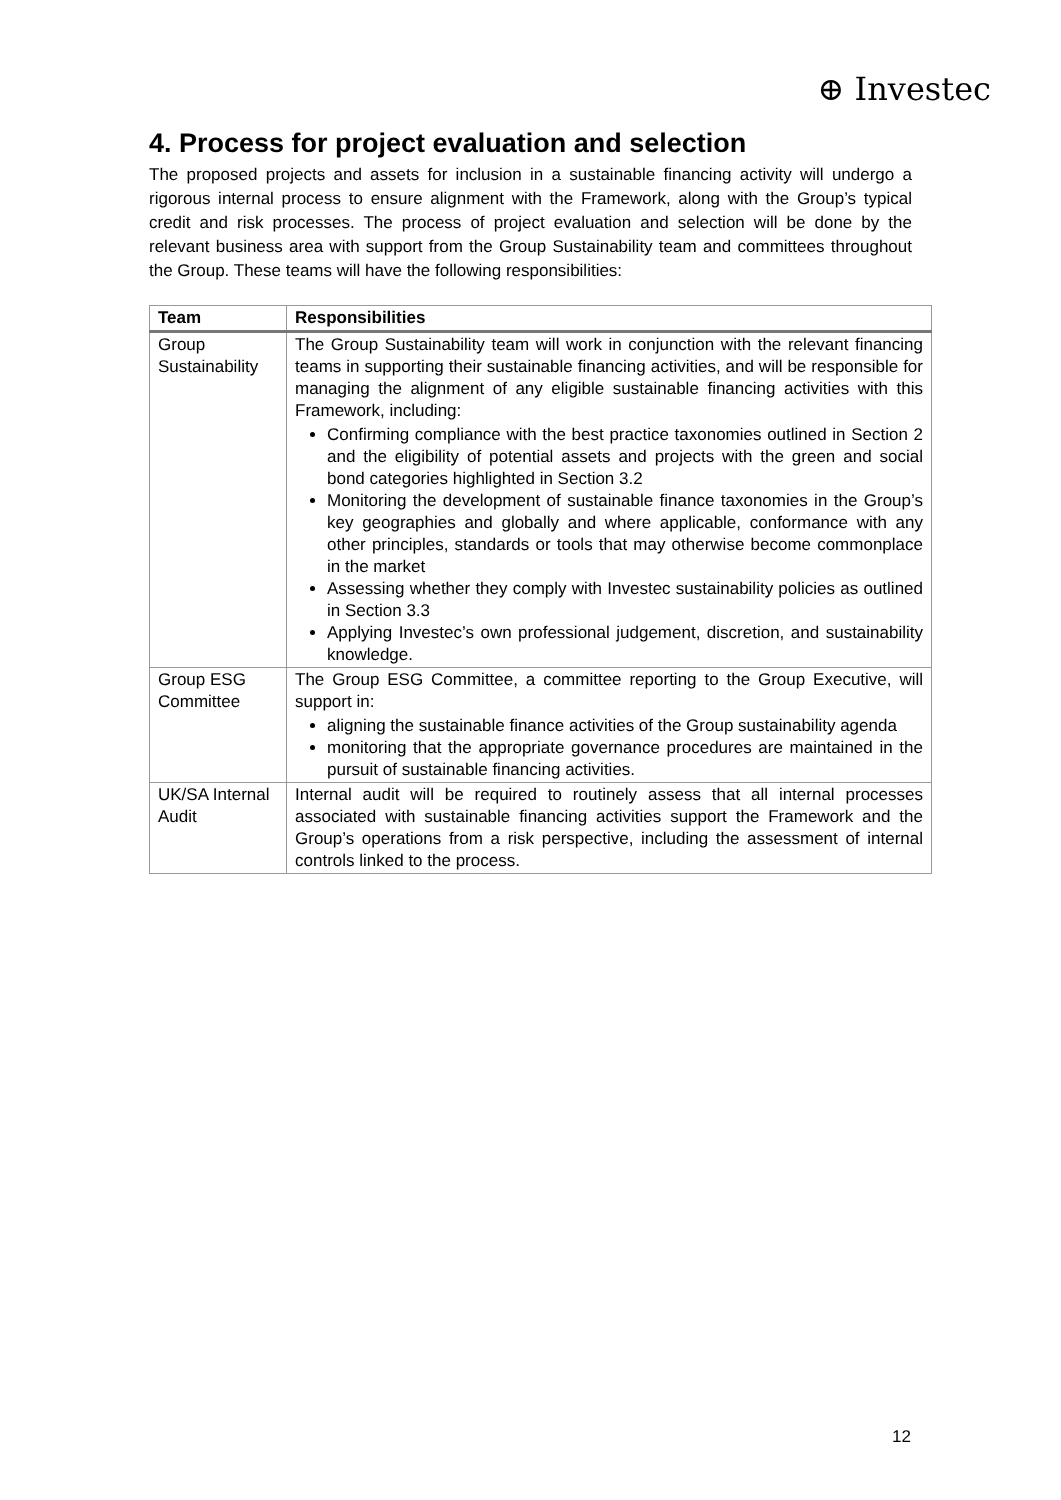⊕ Investec
4. Process for project evaluation and selection
The proposed projects and assets for inclusion in a sustainable financing activity will undergo a rigorous internal process to ensure alignment with the Framework, along with the Group’s typical credit and risk processes. The process of project evaluation and selection will be done by the relevant business area with support from the Group Sustainability team and committees throughout the Group. These teams will have the following responsibilities:
| Team | Responsibilities |
| --- | --- |
| Group Sustainability | The Group Sustainability team will work in conjunction with the relevant financing teams in supporting their sustainable financing activities, and will be responsible for managing the alignment of any eligible sustainable financing activities with this Framework, including: Confirming compliance with the best practice taxonomies outlined in Section 2 and the eligibility of potential assets and projects with the green and social bond categories highlighted in Section 3.2 Monitoring the development of sustainable finance taxonomies in the Group’s key geographies and globally and where applicable, conformance with any other principles, standards or tools that may otherwise become commonplace in the market Assessing whether they comply with Investec sustainability policies as outlined in Section 3.3 Applying Investec’s own professional judgement, discretion, and sustainability knowledge. |
| Group ESG Committee | The Group ESG Committee, a committee reporting to the Group Executive, will support in: aligning the sustainable finance activities of the Group sustainability agenda monitoring that the appropriate governance procedures are maintained in the pursuit of sustainable financing activities. |
| UK/SA Internal Audit | Internal audit will be required to routinely assess that all internal processes associated with sustainable financing activities support the Framework and the Group’s operations from a risk perspective, including the assessment of internal controls linked to the process. |
12